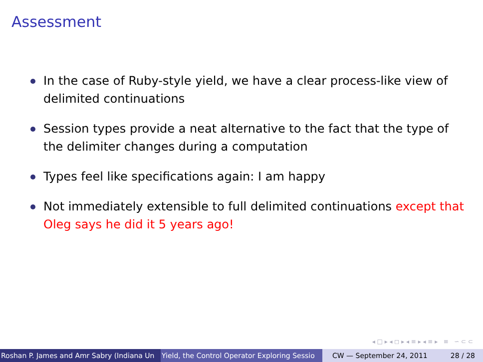Assessment
In the case of Ruby-style yield, we have a clear process-like view of delimited continuations
Session types provide a neat alternative to the fact that the type of the delimiter changes during a computation
Types feel like specifications again: I am happy
Not immediately extensible to full delimited continuations except that Oleg says he did it 5 years ago!
◂ □ ▸ ◂ ◻ ▸ ◂ ≡ ▸ ◂ ≡ ▸ ≡ ∽ ⊂ ⊂
Roshan P. James and Amr Sabry (Indiana Un Yield, the Control Operator Exploring Sessio CW — September 24, 2011 28 / 28